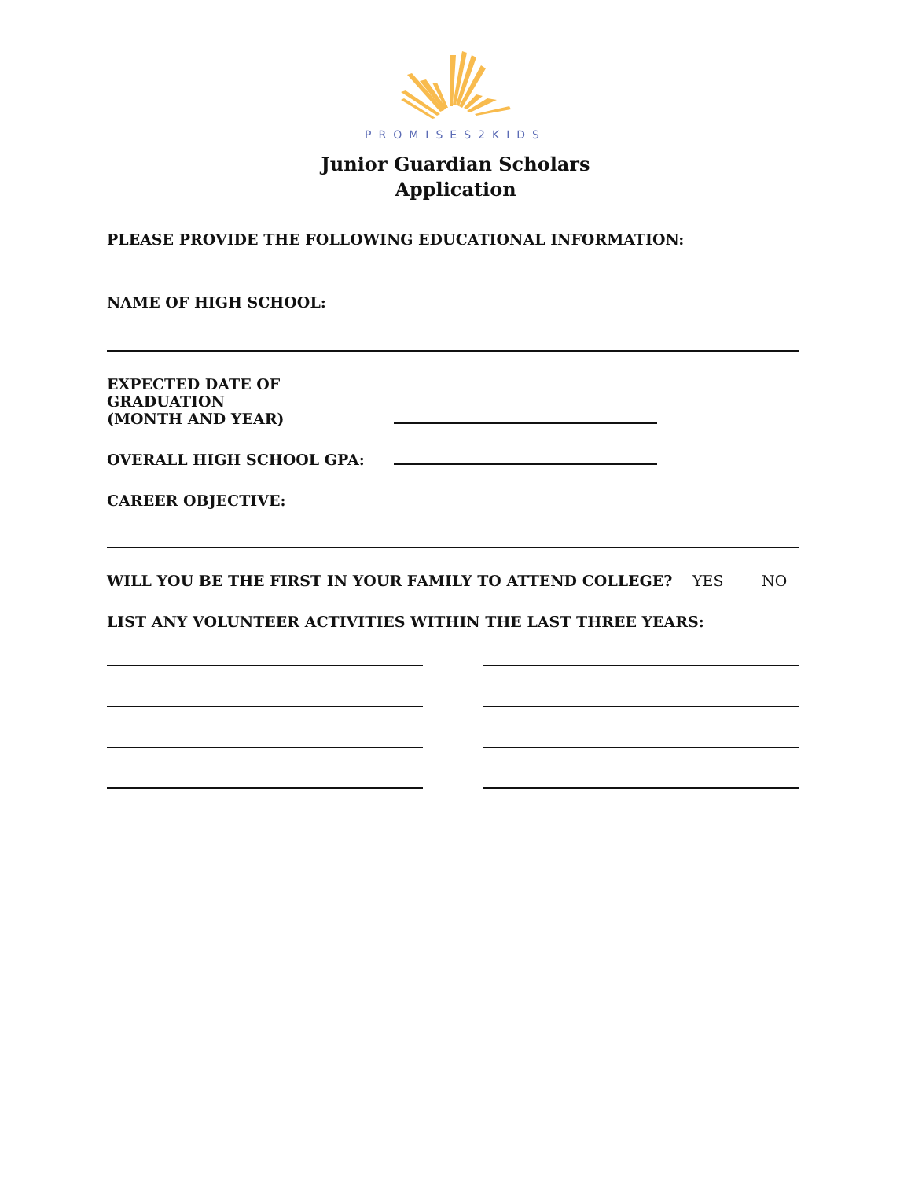PROMISES2KIDS
Junior Guardian Scholars
Application
PLEASE PROVIDE THE FOLLOWING EDUCATIONAL INFORMATION:
NAME OF HIGH SCHOOL:
EXPECTED DATE OF GRADUATION
(MONTH AND YEAR)
OVERALL HIGH SCHOOL GPA:
CAREER OBJECTIVE:
WILL YOU BE THE FIRST IN YOUR FAMILY TO ATTEND COLLEGE?
YES
NO
LIST ANY VOLUNTEER ACTIVITIES WITHIN THE LAST THREE YEARS: